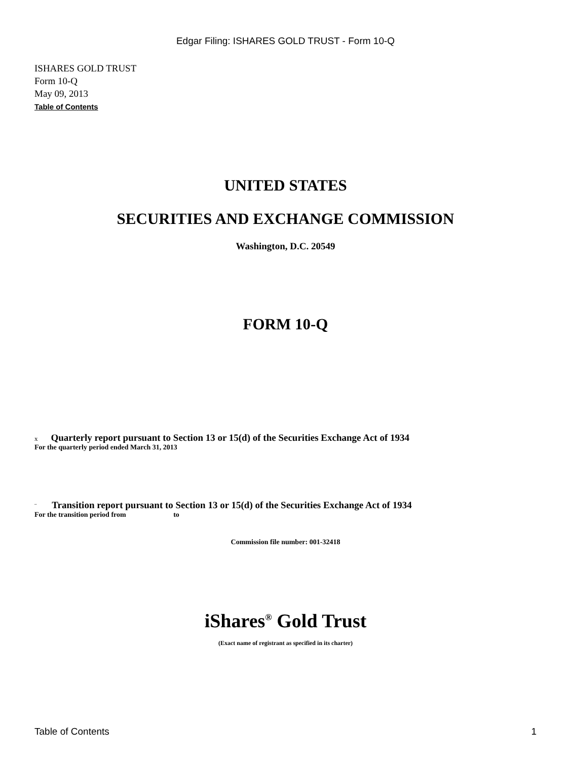Edgar Filing: ISHARES GOLD TRUST - Form 10-Q
ISHARES GOLD TRUST
Form 10-Q
May 09, 2013
Table of Contents
UNITED STATES
SECURITIES AND EXCHANGE COMMISSION
Washington, D.C. 20549
FORM 10-Q
x Quarterly report pursuant to Section 13 or 15(d) of the Securities Exchange Act of 1934
For the quarterly period ended March 31, 2013
¨ Transition report pursuant to Section 13 or 15(d) of the Securities Exchange Act of 1934
For the transition period from to
Commission file number: 001-32418
iShares<sup>®</sup> Gold Trust
(Exact name of registrant as specified in its charter)
Table of Contents 1